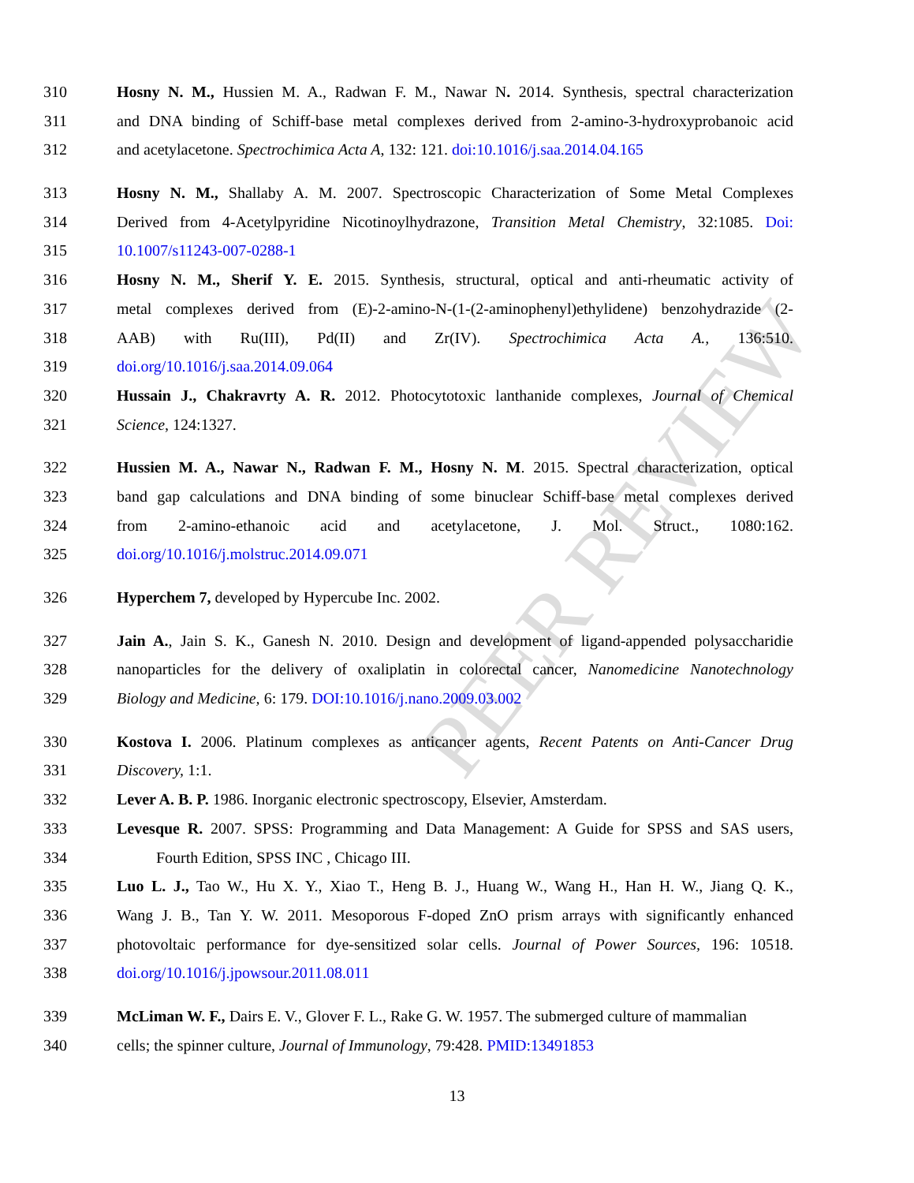PEER REVIEW
310 Hosny N. M., Hussien M. A., Radwan F. M., Nawar N. 2014. Synthesis, spectral characterization
311 and DNA binding of Schiff-base metal complexes derived from 2-amino-3-hydroxyprobanoic acid
312 and acetylacetone. Spectrochimica Acta A, 132: 121. doi: 10.1016/j.saa.2014.04.165
313 Hosny N. M., Shallaby A. M. 2007. Spectroscopic Characterization of Some Metal Complexes
314 Derived from 4-Acetylpyridine Nicotinoylhydrazone, Transition Metal Chemistry, 32:1085. Doi:
315 10.1007/s11243-007-0288-1
316 Hosny N. M., Sherif Y. E. 2015. Synthesis, structural, optical and anti-rheumatic activity of
317 metal complexes derived from (E)-2-amino-N-(1-(2-aminophenyl)ethylidene) benzohydrazide (2-
318 AAB) with Ru(III), Pd(II) and Zr(IV). Spectrochimica Acta A., 136:510.
319 doi.org/10.1016/j.saa.2014.09.064
320 Hussain J., Chakravrty A. R. 2012. Photocytotoxic lanthanide complexes, Journal of Chemical
321 Science, 124:1327.
322 Hussien M. A., Nawar N., Radwan F. M., Hosny N. M. 2015. Spectral characterization, optical
323 band gap calculations and DNA binding of some binuclear Schiff-base metal complexes derived
324 from 2-amino-ethanoic acid and acetylacetone, J. Mol. Struct., 1080:162.
325 doi.org/10.1016/j.molstruc.2014.09.071
326 Hyperchem 7, developed by Hypercube Inc. 2002.
327 Jain A., Jain S. K., Ganesh N. 2010. Design and development of ligand-appended polysaccharidie
328 nanoparticles for the delivery of oxaliplatin in colorectal cancer, Nanomedicine Nanotechnology
329 Biology and Medicine, 6: 179. DOI: 10.1016/j.nano.2009.03.002
330 Kostova I. 2006. Platinum complexes as anticancer agents, Recent Patents on Anti-Cancer Drug
331 Discovery, 1:1.
332 Lever A. B. P. 1986. Inorganic electronic spectroscopy, Elsevier, Amsterdam.
333 Levesque R. 2007. SPSS: Programming and Data Management: A Guide for SPSS and SAS users,
334 Fourth Edition, SPSS INC , Chicago III.
335 Luo L. J., Tao W., Hu X. Y., Xiao T., Heng B. J., Huang W., Wang H., Han H. W., Jiang Q. K.,
336 Wang J. B., Tan Y. W. 2011. Mesoporous F-doped ZnO prism arrays with significantly enhanced
337 photovoltaic performance for dye-sensitized solar cells. Journal of Power Sources, 196: 10518.
338 doi.org/10.1016/j.jpowsour.2011.08.011
339 McLiman W. F., Dairs E. V., Glover F. L., Rake G. W. 1957. The submerged culture of mammalian
340 cells; the spinner culture, Journal of Immunology, 79:428. PMID:13491853
13